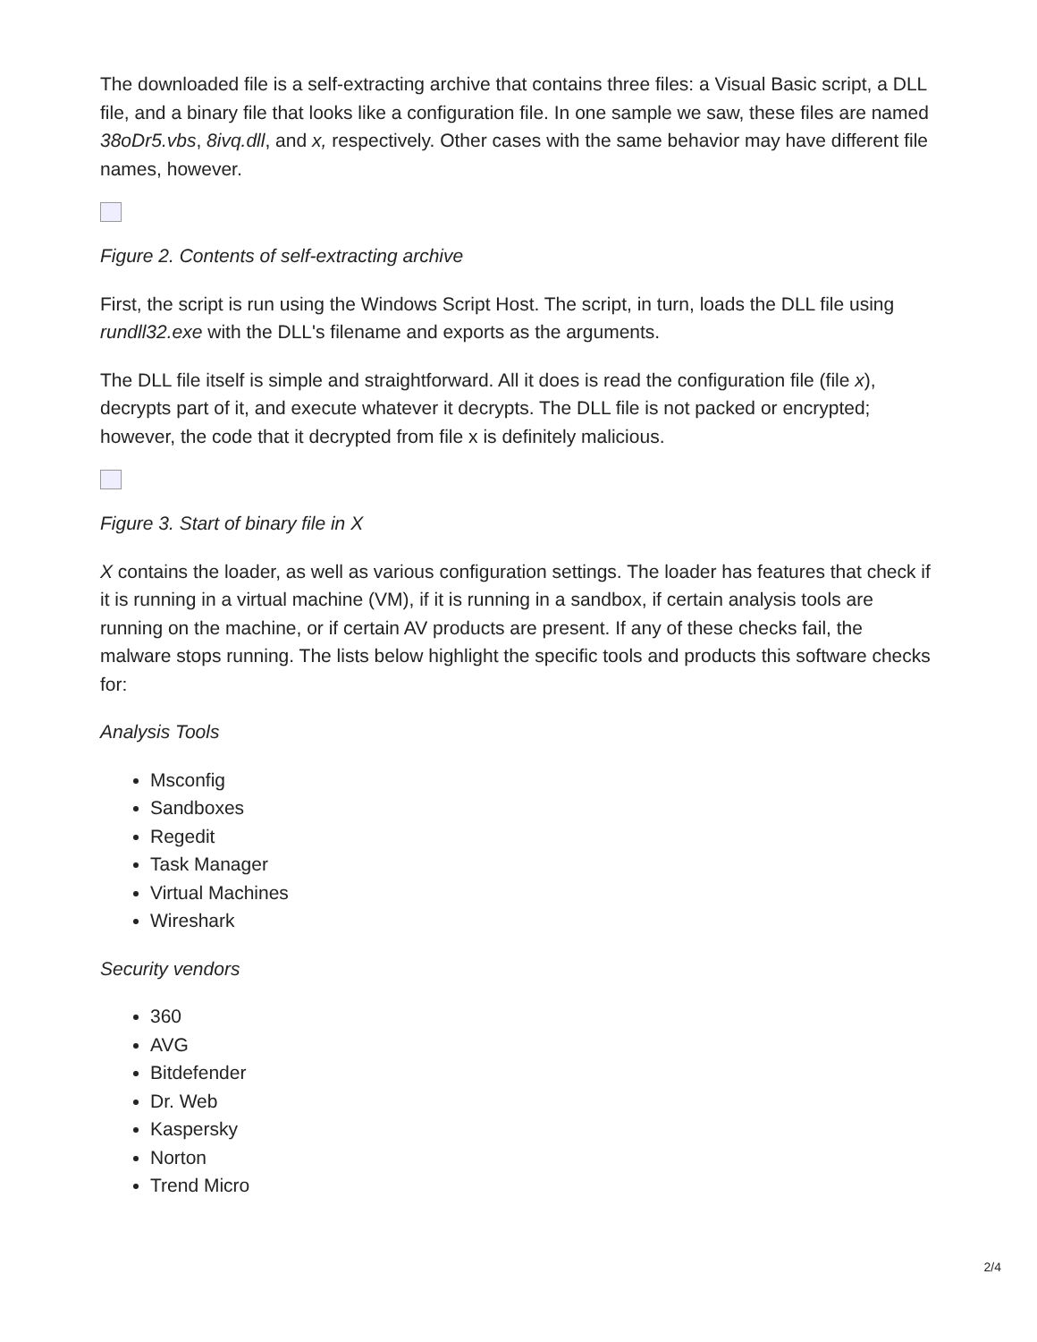The downloaded file is a self-extracting archive that contains three files: a Visual Basic script, a DLL file, and a binary file that looks like a configuration file. In one sample we saw, these files are named 38oDr5.vbs, 8ivq.dll, and x, respectively. Other cases with the same behavior may have different file names, however.
Figure 2. Contents of self-extracting archive
First, the script is run using the Windows Script Host. The script, in turn, loads the DLL file using rundll32.exe with the DLL's filename and exports as the arguments.
The DLL file itself is simple and straightforward. All it does is read the configuration file (file x), decrypts part of it, and execute whatever it decrypts. The DLL file is not packed or encrypted; however, the code that it decrypted from file x is definitely malicious.
Figure 3. Start of binary file in X
X contains the loader, as well as various configuration settings. The loader has features that check if it is running in a virtual machine (VM), if it is running in a sandbox, if certain analysis tools are running on the machine, or if certain AV products are present. If any of these checks fail, the malware stops running. The lists below highlight the specific tools and products this software checks for:
Analysis Tools
Msconfig
Sandboxes
Regedit
Task Manager
Virtual Machines
Wireshark
Security vendors
360
AVG
Bitdefender
Dr. Web
Kaspersky
Norton
Trend Micro
2/4